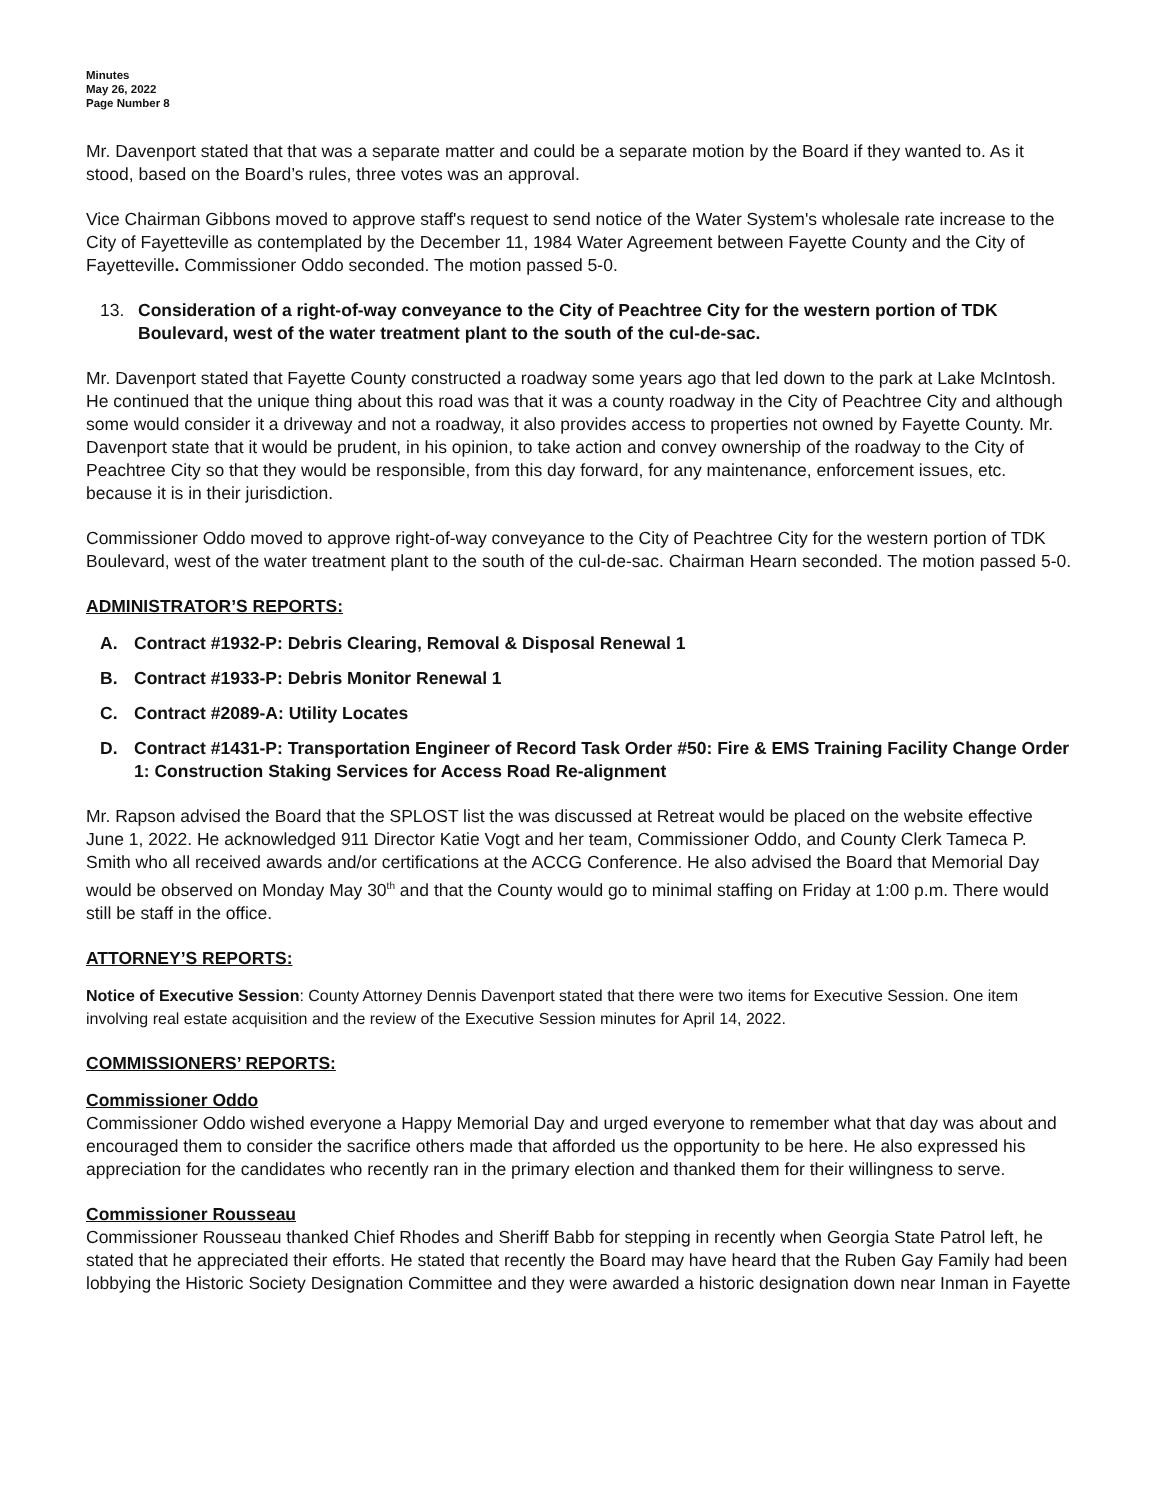Minutes
May 26, 2022
Page Number 8
Mr. Davenport stated that that was a separate matter and could be a separate motion by the Board if they wanted to. As it stood, based on the Board’s rules, three votes was an approval.
Vice Chairman Gibbons moved to approve staff's request to send notice of the Water System's wholesale rate increase to the City of Fayetteville as contemplated by the December 11, 1984 Water Agreement between Fayette County and the City of Fayetteville. Commissioner Oddo seconded. The motion passed 5-0.
13. Consideration of a right-of-way conveyance to the City of Peachtree City for the western portion of TDK Boulevard, west of the water treatment plant to the south of the cul-de-sac.
Mr. Davenport stated that Fayette County constructed a roadway some years ago that led down to the park at Lake McIntosh. He continued that the unique thing about this road was that it was a county roadway in the City of Peachtree City and although some would consider it a driveway and not a roadway, it also provides access to properties not owned by Fayette County. Mr. Davenport state that it would be prudent, in his opinion, to take action and convey ownership of the roadway to the City of Peachtree City so that they would be responsible, from this day forward, for any maintenance, enforcement issues, etc. because it is in their jurisdiction.
Commissioner Oddo moved to approve right-of-way conveyance to the City of Peachtree City for the western portion of TDK Boulevard, west of the water treatment plant to the south of the cul-de-sac. Chairman Hearn seconded. The motion passed 5-0.
ADMINISTRATOR’S REPORTS:
A. Contract #1932-P: Debris Clearing, Removal & Disposal Renewal 1
B. Contract #1933-P: Debris Monitor Renewal 1
C. Contract #2089-A: Utility Locates
D. Contract #1431-P: Transportation Engineer of Record Task Order #50: Fire & EMS Training Facility Change Order 1: Construction Staking Services for Access Road Re-alignment
Mr. Rapson advised the Board that the SPLOST list the was discussed at Retreat would be placed on the website effective June 1, 2022. He acknowledged 911 Director Katie Vogt and her team, Commissioner Oddo, and County Clerk Tameca P. Smith who all received awards and/or certifications at the ACCG Conference. He also advised the Board that Memorial Day would be observed on Monday May 30<sup>th</sup> and that the County would go to minimal staffing on Friday at 1:00 p.m. There would still be staff in the office.
ATTORNEY’S REPORTS:
Notice of Executive Session: County Attorney Dennis Davenport stated that there were two items for Executive Session. One item involving real estate acquisition and the review of the Executive Session minutes for April 14, 2022.
COMMISSIONERS’ REPORTS:
Commissioner Oddo
Commissioner Oddo wished everyone a Happy Memorial Day and urged everyone to remember what that day was about and encouraged them to consider the sacrifice others made that afforded us the opportunity to be here. He also expressed his appreciation for the candidates who recently ran in the primary election and thanked them for their willingness to serve.
Commissioner Rousseau
Commissioner Rousseau thanked Chief Rhodes and Sheriff Babb for stepping in recently when Georgia State Patrol left, he stated that he appreciated their efforts. He stated that recently the Board may have heard that the Ruben Gay Family had been lobbying the Historic Society Designation Committee and they were awarded a historic designation down near Inman in Fayette